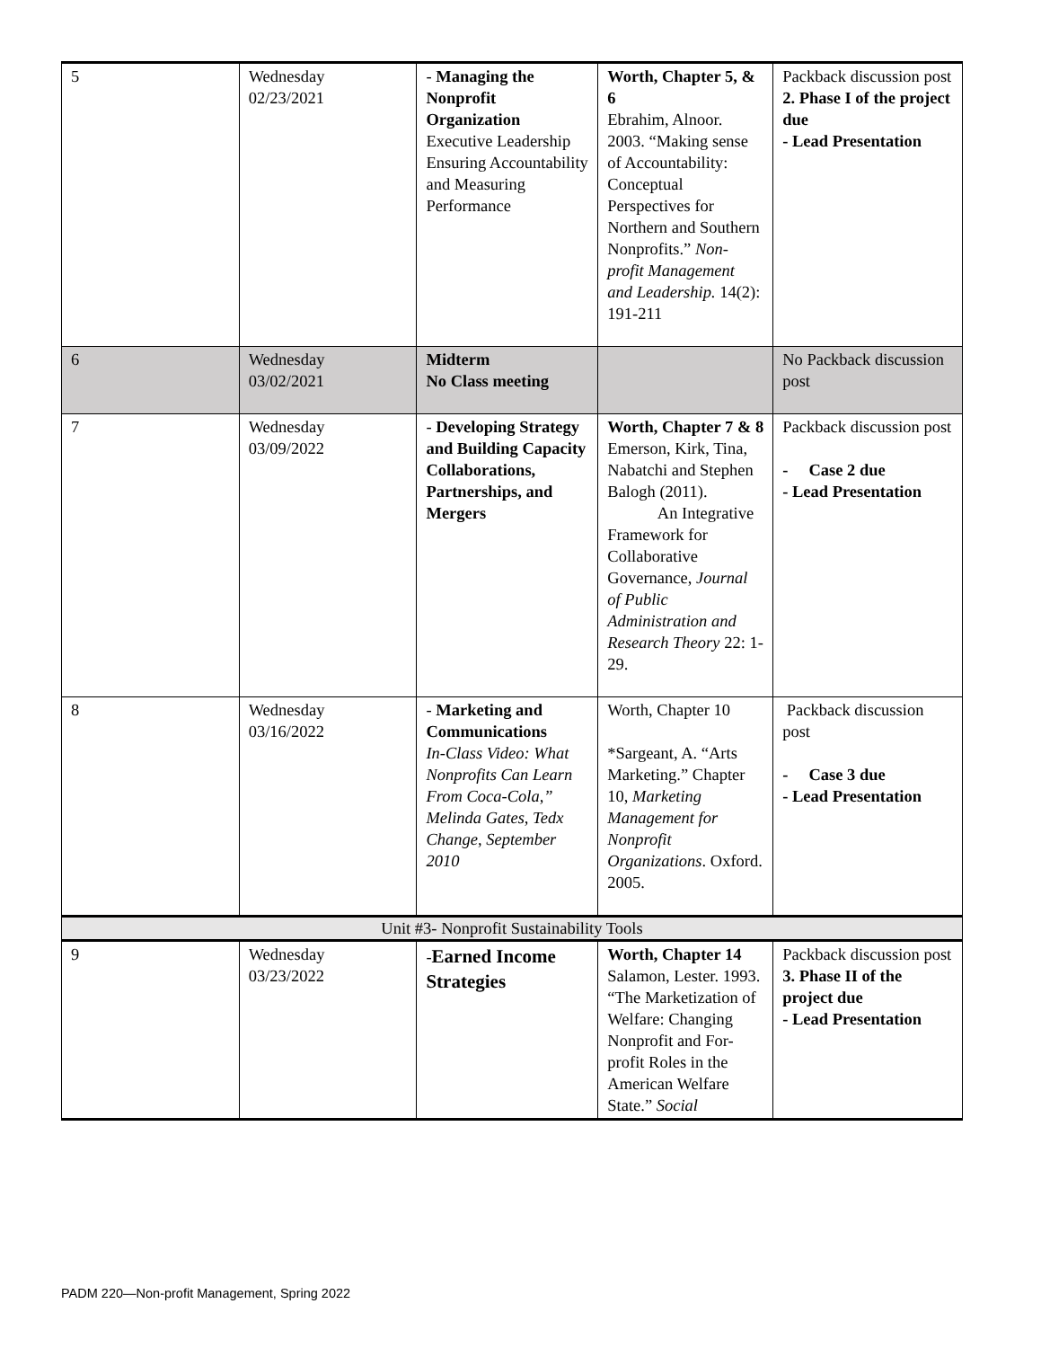| 5 | Wednesday 02/23/2021 | - Managing the Nonprofit Organization Executive Leadership Ensuring Accountability and Measuring Performance | Worth, Chapter 5, & 6 Ebrahim, Alnoor. 2003. “Making sense of Accountability: Conceptual Perspectives for Northern and Southern Nonprofits.” Non-profit Management and Leadership. 14(2): 191-211 | Packback discussion post 2. Phase I of the project due - Lead Presentation |
| 6 | Wednesday 03/02/2021 | Midterm No Class meeting | | No Packback discussion post |
| 7 | Wednesday 03/09/2022 | - Developing Strategy and Building Capacity Collaborations, Partnerships, and Mergers | Worth, Chapter 7 & 8 Emerson, Kirk, Tina, Nabatchi and Stephen Balogh (2011). An Integrative Framework for Collaborative Governance, Journal of Public Administration and Research Theory 22: 1-29. | Packback discussion post - Case 2 due - Lead Presentation |
| 8 | Wednesday 03/16/2022 | - Marketing and Communications In-Class Video: What Nonprofits Can Learn From Coca-Cola,” Melinda Gates, Tedx Change, September 2010 | Worth, Chapter 10 *Sargeant, A. “Arts Marketing.” Chapter 10, Marketing Management for Nonprofit Organizations . Oxford. 2005. | Packback discussion post - Case 3 due - Lead Presentation |
| Unit #3- Nonprofit Sustainability Tools | | | | |
| 9 | Wednesday 03/23/2022 | - Earned Income Strategies | Worth, Chapter 14 Salamon, Lester. 1993. “The Marketization of Welfare: Changing Nonprofit and For-profit Roles in the American Welfare State.” Social | Packback discussion post 3. Phase II of the project due - Lead Presentation |
PADM 220—Non-profit Management, Spring 2022